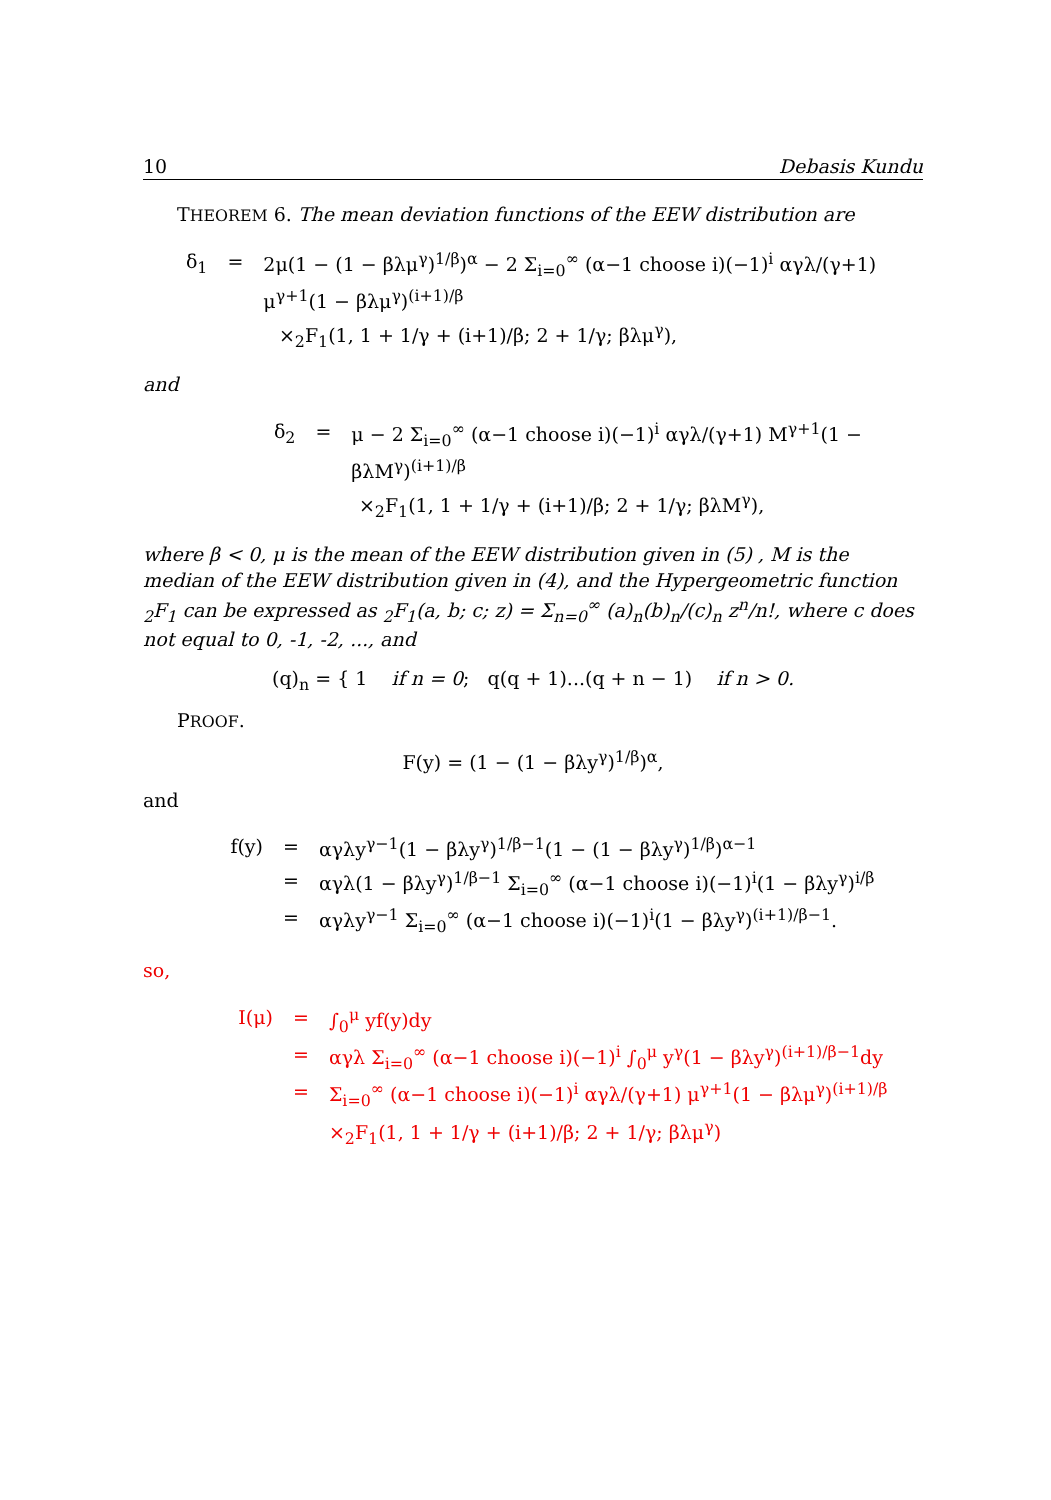10 Debasis Kundu
THEOREM 6. The mean deviation functions of the EEW distribution are
δ<sub>1</sub> = 2μ(1 − (1 − βλμ<sup>γ</sup>)<sup>1/β</sup>)<sup>α</sup> − 2 Σ<sub>i=0</sub><sup>∞</sup> (α−1 choose i)(−1)<sup>i</sup> αγλ/(γ+1) μ<sup>γ+1</sup>(1 − βλμ<sup>γ</sup>)<sup>(i+1)/β</sup>
= ×<sub>2</sub>F<sub>1</sub>(1, 1 + 1/γ + (i+1)/β; 2 + 1/γ; βλμ<sup>γ</sup>),
and
δ<sub>2</sub> = μ − 2 Σ<sub>i=0</sub><sup>∞</sup> (α−1 choose i)(−1)<sup>i</sup> αγλ/(γ+1) M<sup>γ+1</sup>(1 − βλM<sup>γ</sup>)<sup>(i+1)/β</sup>
= ×<sub>2</sub>F<sub>1</sub>(1, 1 + 1/γ + (i+1)/β; 2 + 1/γ; βλM<sup>γ</sup>),
where β < 0, μ is the mean of the EEW distribution given in (5) , M is the median of the EEW distribution given in (4), and the Hypergeometric function <sub>2</sub>F<sub>1</sub> can be expressed as <sub>2</sub>F<sub>1</sub>(a, b; c; z) = Σ<sub>n=0</sub><sup>∞</sup> (a)<sub>n</sub>(b)<sub>n</sub>/(c)<sub>n</sub> z<sup>n</sup>/n!, where c does not equal to 0, -1, -2, ..., and
(q)<sub>n</sub> = { 1 if n = 0; q(q + 1)...(q + n − 1) if n > 0.
PROOF.
F(y) = (1 − (1 − βλy<sup>γ</sup>)<sup>1/β</sup>)<sup>α</sup>,
and
f(y) = αγλy<sup>γ−1</sup>(1 − βλy<sup>γ</sup>)<sup>1/β−1</sup>(1 − (1 − βλy<sup>γ</sup>)<sup>1/β</sup>)<sup>α−1</sup>
= αγλ(1 − βλy<sup>γ</sup>)<sup>1/β−1</sup> Σ<sub>i=0</sub><sup>∞</sup> (α−1 choose i)(−1)<sup>i</sup>(1 − βλy<sup>γ</sup>)<sup>i/β</sup>
= αγλy<sup>γ−1</sup> Σ<sub>i=0</sub><sup>∞</sup> (α−1 choose i)(−1)<sup>i</sup>(1 − βλy<sup>γ</sup>)<sup>(i+1)/β−1</sup>.
so,
I(μ) = ∫<sub>0</sub><sup>μ</sup> yf(y)dy
= αγλ Σ<sub>i=0</sub><sup>∞</sup> (α−1 choose i)(−1)<sup>i</sup> ∫<sub>0</sub><sup>μ</sup> y<sup>γ</sup>(1 − βλy<sup>γ</sup>)<sup>(i+1)/β−1</sup>dy
= Σ<sub>i=0</sub><sup>∞</sup> (α−1 choose i)(−1)<sup>i</sup> αγλ/(γ+1) μ<sup>γ+1</sup>(1 − βλμ<sup>γ</sup>)<sup>(i+1)/β</sup>
= ×<sub>2</sub>F<sub>1</sub>(1, 1 + 1/γ + (i+1)/β; 2 + 1/γ; βλμ<sup>γ</sup>)